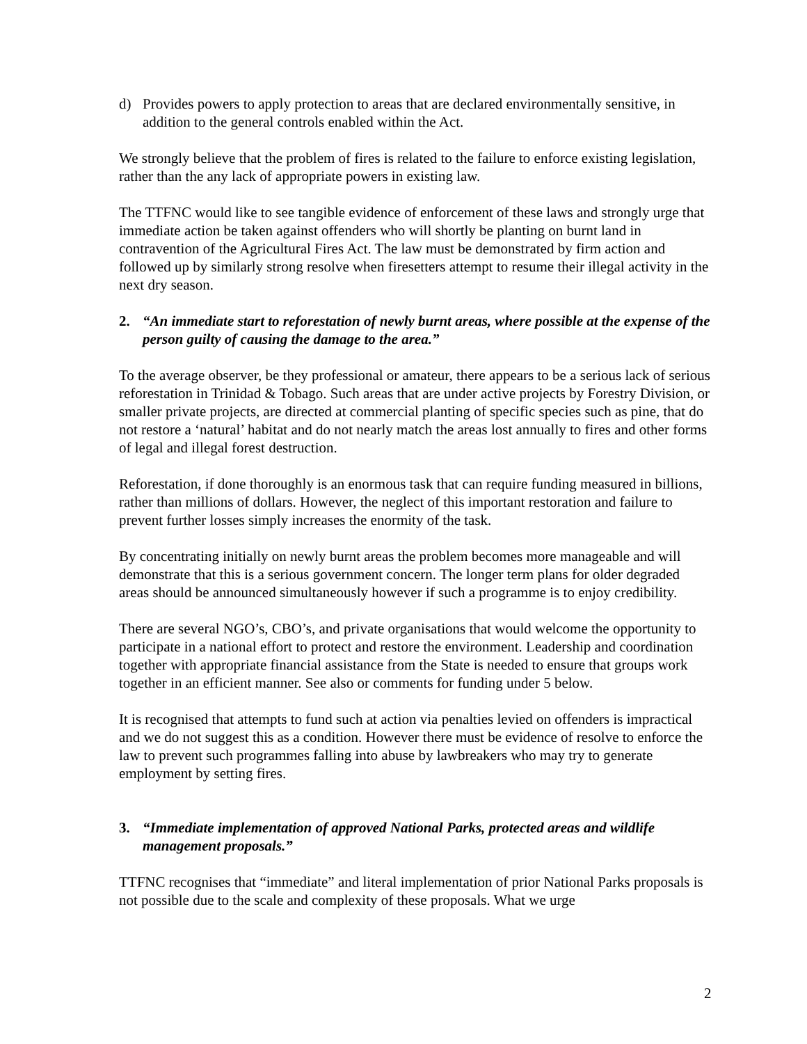d) Provides powers to apply protection to areas that are declared environmentally sensitive, in addition to the general controls enabled within the Act.
We strongly believe that the problem of fires is related to the failure to enforce existing legislation, rather than the any lack of appropriate powers in existing law.
The TTFNC would like to see tangible evidence of enforcement of these laws and strongly urge that immediate action be taken against offenders who will shortly be planting on burnt land in contravention of the Agricultural Fires Act. The law must be demonstrated by firm action and followed up by similarly strong resolve when firesetters attempt to resume their illegal activity in the next dry season.
2. “An immediate start to reforestation of newly burnt areas, where possible at the expense of the person guilty of causing the damage to the area.”
To the average observer, be they professional or amateur, there appears to be a serious lack of serious reforestation in Trinidad & Tobago. Such areas that are under active projects by Forestry Division, or smaller private projects, are directed at commercial planting of specific species such as pine, that do not restore a ‘natural’ habitat and do not nearly match the areas lost annually to fires and other forms of legal and illegal forest destruction.
Reforestation, if done thoroughly is an enormous task that can require funding measured in billions, rather than millions of dollars. However, the neglect of this important restoration and failure to prevent further losses simply increases the enormity of the task.
By concentrating initially on newly burnt areas the problem becomes more manageable and will demonstrate that this is a serious government concern. The longer term plans for older degraded areas should be announced simultaneously however if such a programme is to enjoy credibility.
There are several NGO’s, CBO’s, and private organisations that would welcome the opportunity to participate in a national effort to protect and restore the environment. Leadership and coordination together with appropriate financial assistance from the State is needed to ensure that groups work together in an efficient manner. See also or comments for funding under 5 below.
It is recognised that attempts to fund such at action via penalties levied on offenders is impractical and we do not suggest this as a condition. However there must be evidence of resolve to enforce the law to prevent such programmes falling into abuse by lawbreakers who may try to generate employment by setting fires.
3. “Immediate implementation of approved National Parks, protected areas and wildlife management proposals.”
TTFNC recognises that “immediate” and literal implementation of prior National Parks proposals is not possible due to the scale and complexity of these proposals. What we urge
2